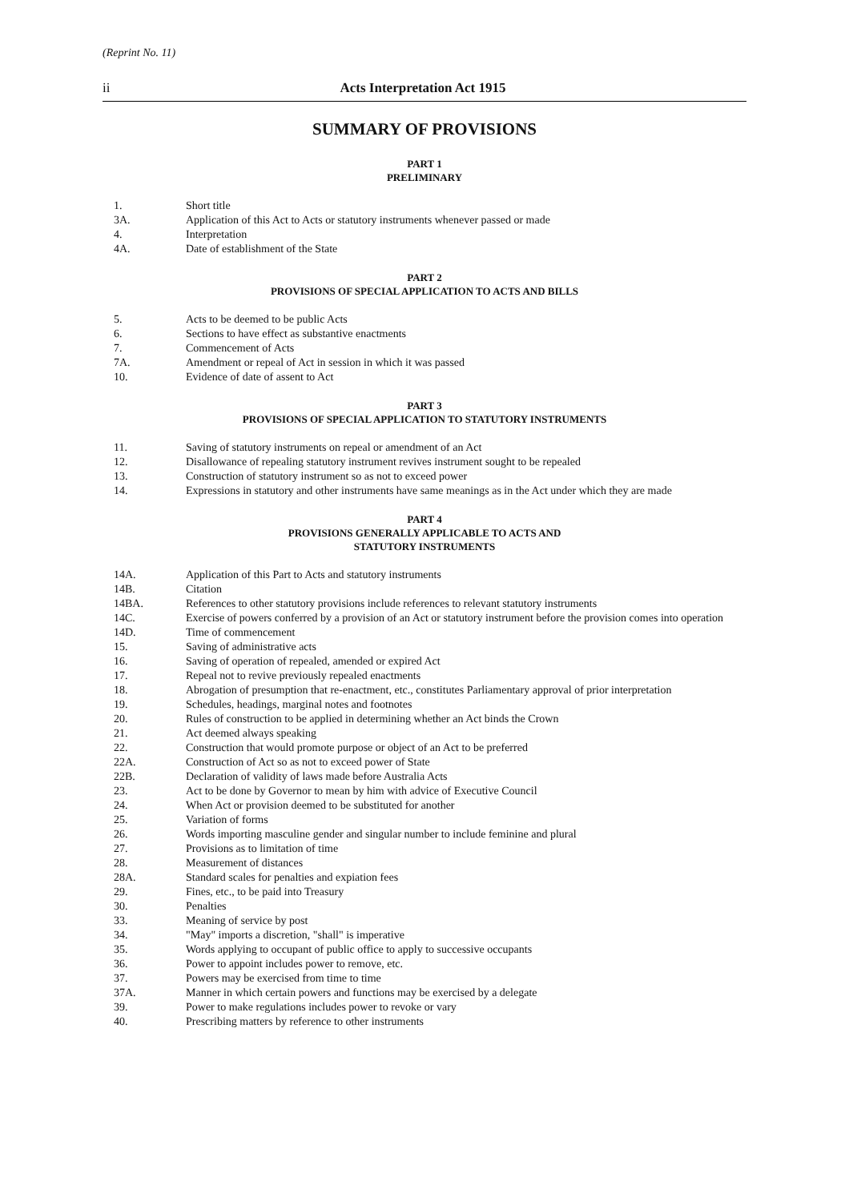(Reprint No. 11)
ii Acts Interpretation Act 1915
SUMMARY OF PROVISIONS
PART 1
PRELIMINARY
1. Short title
3A. Application of this Act to Acts or statutory instruments whenever passed or made
4. Interpretation
4A. Date of establishment of the State
PART 2
PROVISIONS OF SPECIAL APPLICATION TO ACTS AND BILLS
5. Acts to be deemed to be public Acts
6. Sections to have effect as substantive enactments
7. Commencement of Acts
7A. Amendment or repeal of Act in session in which it was passed
10. Evidence of date of assent to Act
PART 3
PROVISIONS OF SPECIAL APPLICATION TO STATUTORY INSTRUMENTS
11. Saving of statutory instruments on repeal or amendment of an Act
12. Disallowance of repealing statutory instrument revives instrument sought to be repealed
13. Construction of statutory instrument so as not to exceed power
14. Expressions in statutory and other instruments have same meanings as in the Act under which they are made
PART 4
PROVISIONS GENERALLY APPLICABLE TO ACTS AND
STATUTORY INSTRUMENTS
14A. Application of this Part to Acts and statutory instruments
14B. Citation
14BA. References to other statutory provisions include references to relevant statutory instruments
14C. Exercise of powers conferred by a provision of an Act or statutory instrument before the provision comes into operation
14D. Time of commencement
15. Saving of administrative acts
16. Saving of operation of repealed, amended or expired Act
17. Repeal not to revive previously repealed enactments
18. Abrogation of presumption that re-enactment, etc., constitutes Parliamentary approval of prior interpretation
19. Schedules, headings, marginal notes and footnotes
20. Rules of construction to be applied in determining whether an Act binds the Crown
21. Act deemed always speaking
22. Construction that would promote purpose or object of an Act to be preferred
22A. Construction of Act so as not to exceed power of State
22B. Declaration of validity of laws made before Australia Acts
23. Act to be done by Governor to mean by him with advice of Executive Council
24. When Act or provision deemed to be substituted for another
25. Variation of forms
26. Words importing masculine gender and singular number to include feminine and plural
27. Provisions as to limitation of time
28. Measurement of distances
28A. Standard scales for penalties and expiation fees
29. Fines, etc., to be paid into Treasury
30. Penalties
33. Meaning of service by post
34. "May" imports a discretion, "shall" is imperative
35. Words applying to occupant of public office to apply to successive occupants
36. Power to appoint includes power to remove, etc.
37. Powers may be exercised from time to time
37A. Manner in which certain powers and functions may be exercised by a delegate
39. Power to make regulations includes power to revoke or vary
40. Prescribing matters by reference to other instruments